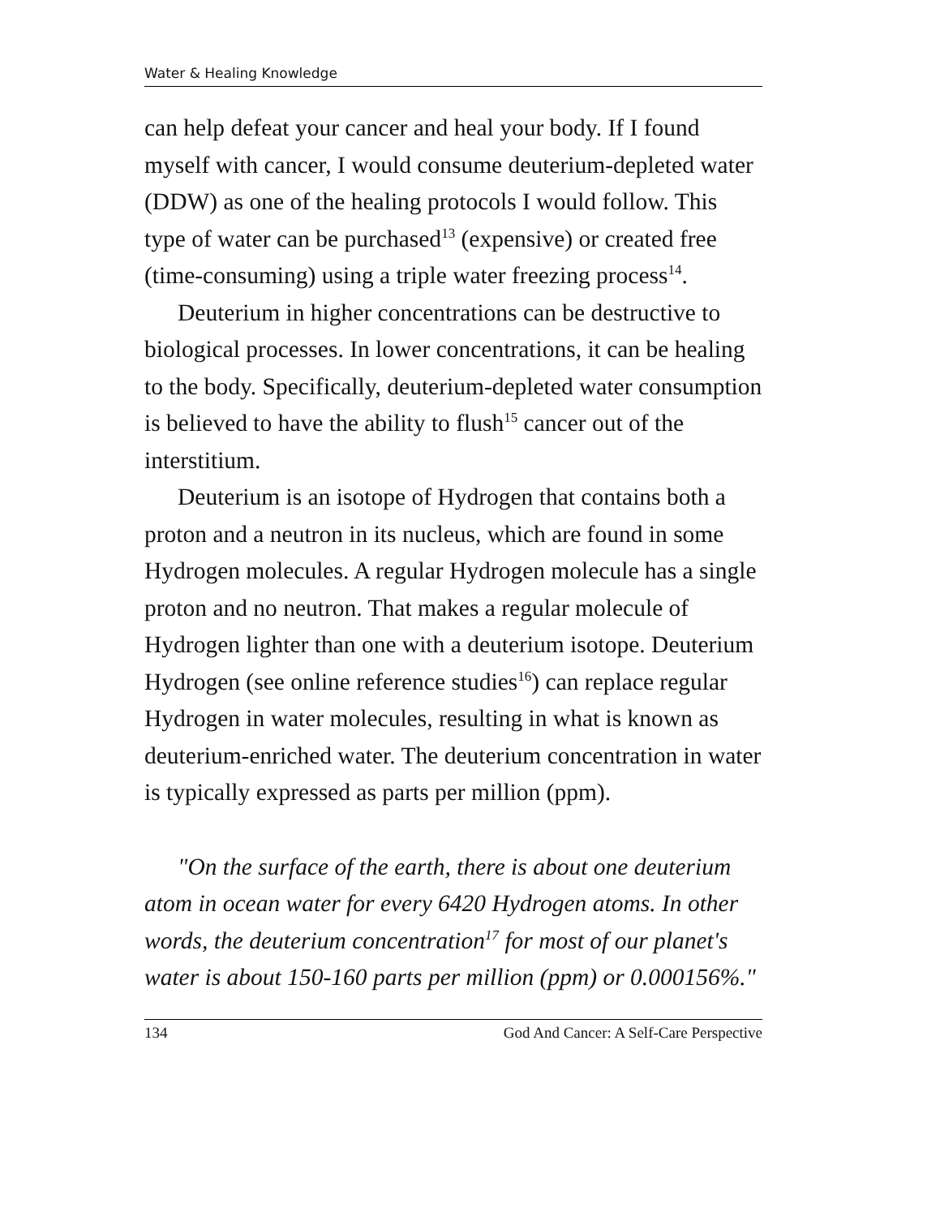Water & Healing Knowledge
can help defeat your cancer and heal your body. If I found myself with cancer, I would consume deuterium-depleted water (DDW) as one of the healing protocols I would follow. This type of water can be purchased<sup>13</sup> (expensive) or created free (time-consuming) using a triple water freezing process<sup>14</sup>.
Deuterium in higher concentrations can be destructive to biological processes. In lower concentrations, it can be healing to the body. Specifically, deuterium-depleted water consumption is believed to have the ability to flush<sup>15</sup> cancer out of the interstitium.
Deuterium is an isotope of Hydrogen that contains both a proton and a neutron in its nucleus, which are found in some Hydrogen molecules. A regular Hydrogen molecule has a single proton and no neutron. That makes a regular molecule of Hydrogen lighter than one with a deuterium isotope. Deuterium Hydrogen (see online reference studies<sup>16</sup>) can replace regular Hydrogen in water molecules, resulting in what is known as deuterium-enriched water. The deuterium concentration in water is typically expressed as parts per million (ppm).
"On the surface of the earth, there is about one deuterium atom in ocean water for every 6420 Hydrogen atoms. In other words, the deuterium concentration<sup>17</sup> for most of our planet's water is about 150-160 parts per million (ppm) or 0.000156%."
134 God And Cancer: A Self-Care Perspective